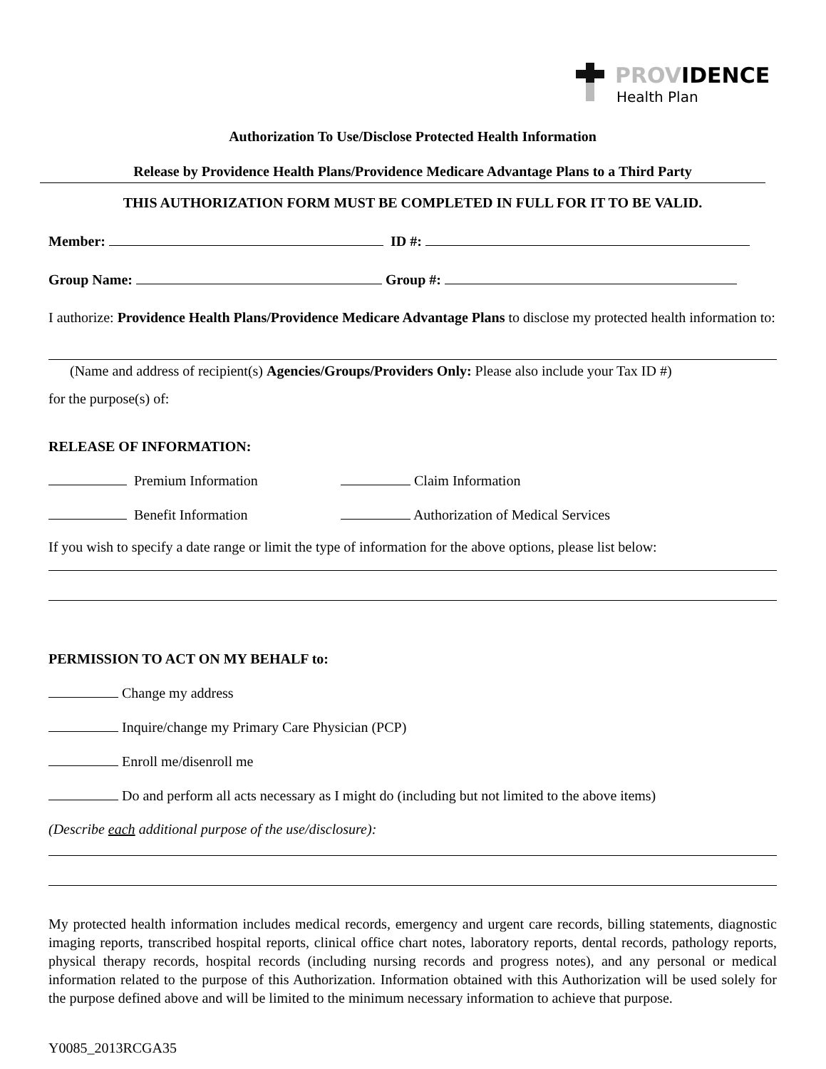PROVIDENCE
Health Plan
Authorization To Use/Disclose Protected Health Information
Release by Providence Health Plans/Providence Medicare Advantage Plans to a Third Party
THIS AUTHORIZATION FORM MUST BE COMPLETED IN FULL FOR IT TO BE VALID.
Member: ID #:
Group Name: Group #:
I authorize: Providence Health Plans/Providence Medicare Advantage Plans to disclose my protected health information to:
(Name and address of recipient(s) Agencies/Groups/Providers Only: Please also include your Tax ID #)
for the purpose(s) of:
RELEASE OF INFORMATION:
Premium Information Claim Information
Benefit Information Authorization of Medical Services
If you wish to specify a date range or limit the type of information for the above options, please list below:
PERMISSION TO ACT ON MY BEHALF to:
Change my address
Inquire/change my Primary Care Physician (PCP)
Enroll me/disenroll me
Do and perform all acts necessary as I might do (including but not limited to the above items)
(Describe each additional purpose of the use/disclosure):
My protected health information includes medical records, emergency and urgent care records, billing statements, diagnostic imaging reports, transcribed hospital reports, clinical office chart notes, laboratory reports, dental records, pathology reports, physical therapy records, hospital records (including nursing records and progress notes), and any personal or medical information related to the purpose of this Authorization. Information obtained with this Authorization will be used solely for the purpose defined above and will be limited to the minimum necessary information to achieve that purpose.
Y0085_2013RCGA35